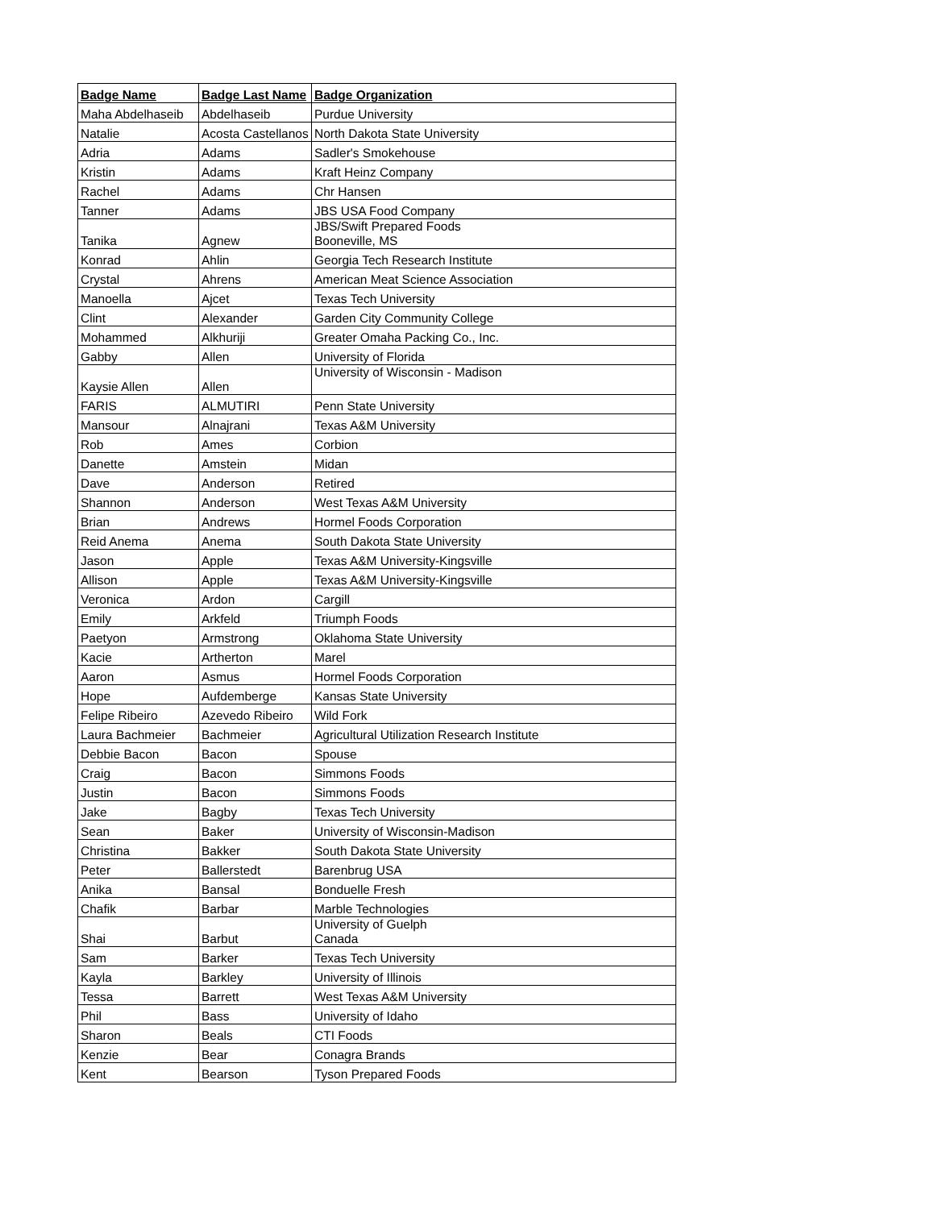| Badge Name | Badge Last Name | Badge Organization |
| --- | --- | --- |
| Maha Abdelhaseib | Abdelhaseib | Purdue University |
| Natalie | Acosta Castellanos | North Dakota State University |
| Adria | Adams | Sadler's Smokehouse |
| Kristin | Adams | Kraft Heinz Company |
| Rachel | Adams | Chr Hansen |
| Tanner | Adams | JBS USA Food Company |
| Tanika | Agnew | JBS/Swift Prepared Foods Booneville, MS |
| Konrad | Ahlin | Georgia Tech Research Institute |
| Crystal | Ahrens | American Meat Science Association |
| Manoella | Ajcet | Texas Tech University |
| Clint | Alexander | Garden City Community College |
| Mohammed | Alkhuriji | Greater Omaha Packing Co., Inc. |
| Gabby | Allen | University of Florida |
| Kaysie Allen | Allen | University of Wisconsin - Madison |
| FARIS | ALMUTIRI | Penn State University |
| Mansour | Alnajrani | Texas A&M University |
| Rob | Ames | Corbion |
| Danette | Amstein | Midan |
| Dave | Anderson | Retired |
| Shannon | Anderson | West Texas A&M University |
| Brian | Andrews | Hormel Foods Corporation |
| Reid Anema | Anema | South Dakota State University |
| Jason | Apple | Texas A&M University-Kingsville |
| Allison | Apple | Texas A&M University-Kingsville |
| Veronica | Ardon | Cargill |
| Emily | Arkfeld | Triumph Foods |
| Paetyon | Armstrong | Oklahoma State University |
| Kacie | Artherton | Marel |
| Aaron | Asmus | Hormel Foods Corporation |
| Hope | Aufdemberge | Kansas State University |
| Felipe Ribeiro | Azevedo Ribeiro | Wild Fork |
| Laura Bachmeier | Bachmeier | Agricultural Utilization Research Institute |
| Debbie Bacon | Bacon | Spouse |
| Craig | Bacon | Simmons Foods |
| Justin | Bacon | Simmons Foods |
| Jake | Bagby | Texas Tech University |
| Sean | Baker | University of Wisconsin-Madison |
| Christina | Bakker | South Dakota State University |
| Peter | Ballerstedt | Barenbrug USA |
| Anika | Bansal | Bonduelle Fresh |
| Chafik | Barbar | Marble Technologies |
| Shai | Barbut | University of Guelph Canada |
| Sam | Barker | Texas Tech University |
| Kayla | Barkley | University of Illinois |
| Tessa | Barrett | West Texas A&M University |
| Phil | Bass | University of Idaho |
| Sharon | Beals | CTI Foods |
| Kenzie | Bear | Conagra Brands |
| Kent | Bearson | Tyson Prepared Foods |